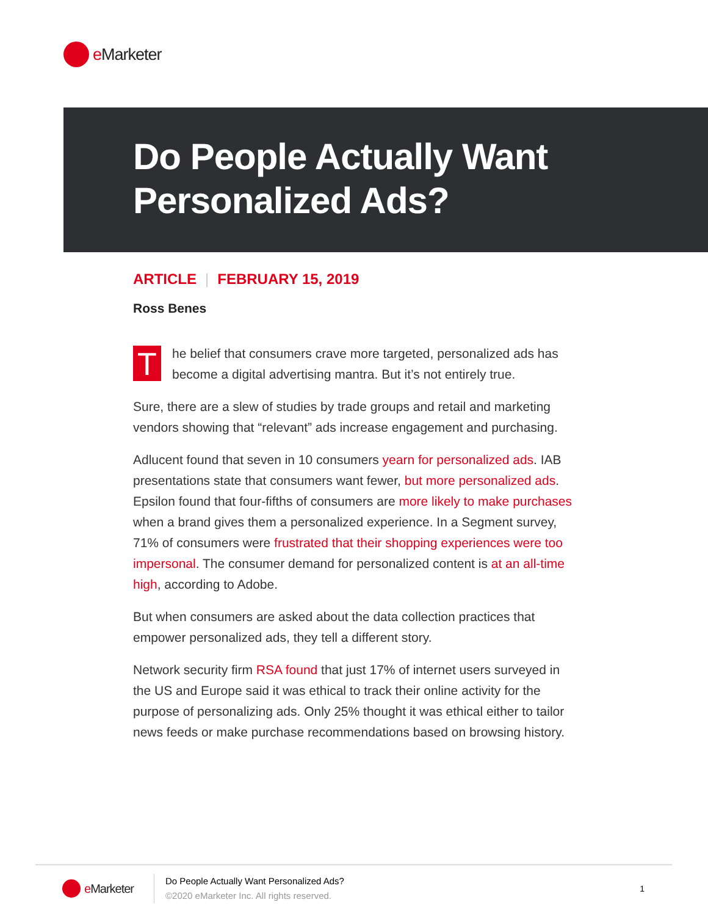e Marketer
Do People Actually Want
Personalized Ads?
ARTICLE | FEBRUARY 15, 2019
Ross Benes
The belief that consumers crave more targeted, personalized ads has become a digital advertising mantra. But it’s not entirely true.
Sure, there are a slew of studies by trade groups and retail and marketing vendors showing that “relevant” ads increase engagement and purchasing.
Adlucent found that seven in 10 consumers yearn for personalized ads. IAB presentations state that consumers want fewer, but more personalized ads. Epsilon found that four-fifths of consumers are more likely to make purchases when a brand gives them a personalized experience. In a Segment survey, 71% of consumers were frustrated that their shopping experiences were too impersonal. The consumer demand for personalized content is at an all-time high, according to Adobe.
But when consumers are asked about the data collection practices that empower personalized ads, they tell a different story.
Network security firm RSA found that just 17% of internet users surveyed in the US and Europe said it was ethical to track their online activity for the purpose of personalizing ads. Only 25% thought it was ethical either to tailor news feeds or make purchase recommendations based on browsing history.
e Marketer
Do People Actually Want Personalized Ads?
©2020 eMarketer Inc. All rights reserved.
1